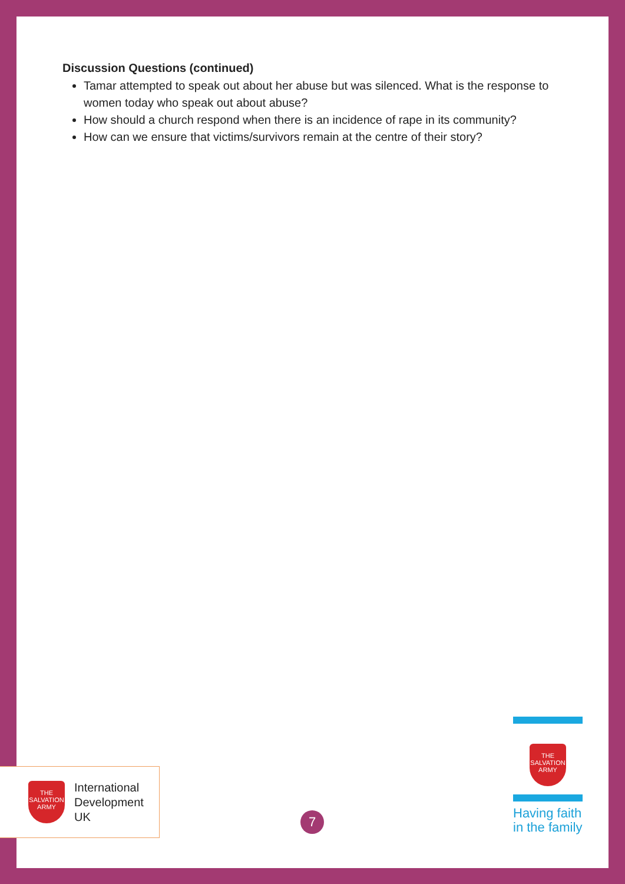Discussion Questions (continued)
Tamar attempted to speak out about her abuse but was silenced. What is the response to women today who speak out about abuse?
How should a church respond when there is an incidence of rape in its community?
How can we ensure that victims/survivors remain at the centre of their story?
THE SALVATION ARMY
International
Development
UK
7
THE SALVATION ARMY
Having faith
in the family